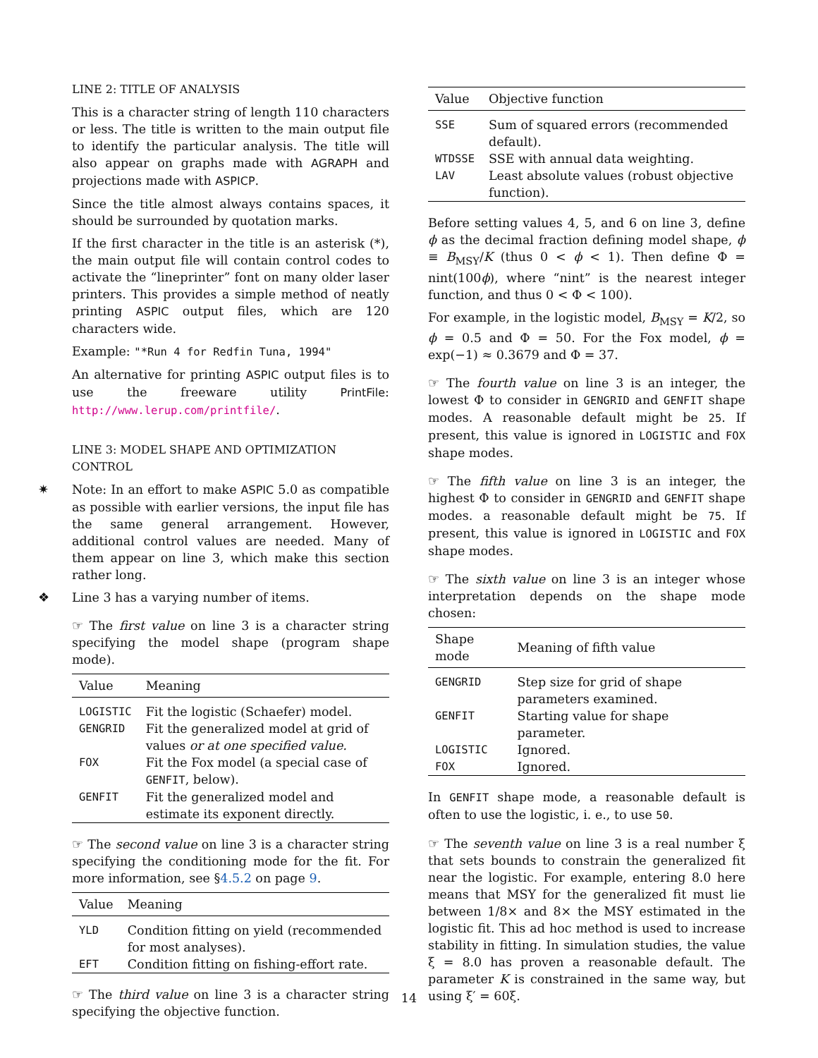LINE 2: TITLE OF ANALYSIS
This is a character string of length 110 characters or less. The title is written to the main output file to identify the particular analysis. The title will also appear on graphs made with AGRAPH and projections made with ASPICP.
Since the title almost always contains spaces, it should be surrounded by quotation marks.
If the first character in the title is an asterisk (*), the main output file will contain control codes to activate the “lineprinter” font on many older laser printers. This provides a simple method of neatly printing ASPIC output files, which are 120 characters wide.
Example: "*Run 4 for Redfin Tuna, 1994"
An alternative for printing ASPIC output files is to use the freeware utility PrintFile: http://www.lerup.com/printfile/.
LINE 3: MODEL SHAPE AND OPTIMIZATION CONTROL
✷ Note: In an effort to make ASPIC 5.0 as compatible as possible with earlier versions, the input file has the same general arrangement. However, additional control values are needed. Many of them appear on line 3, which make this section rather long.
❖ Line 3 has a varying number of items.
☞ The first value on line 3 is a character string specifying the model shape (program shape mode).
| Value | Meaning |
| --- | --- |
| LOGISTIC | Fit the logistic (Schaefer) model. |
| GENGRID | Fit the generalized model at grid of values or at one specified value. |
| FOX | Fit the Fox model (a special case of GENFIT , below). |
| GENFIT | Fit the generalized model and estimate its exponent directly. |
☞ The second value on line 3 is a character string specifying the conditioning mode for the fit. For more information, see §4.5.2 on page 9.
| Value | Meaning |
| --- | --- |
| YLD | Condition fitting on yield (recommended for most analyses). |
| EFT | Condition fitting on fishing-effort rate. |
☞ The third value on line 3 is a character string specifying the objective function.
| Value | Objective function |
| --- | --- |
| SSE | Sum of squared errors (recommended default). |
| WTDSSE | SSE with annual data weighting. |
| LAV | Least absolute values (robust objective function). |
Before setting values 4, 5, and 6 on line 3, define ϕ as the decimal fraction defining model shape, ϕ ≡ B<sub>MSY</sub>/K (thus 0 < ϕ < 1). Then define Φ = nint(100ϕ), where “nint” is the nearest integer function, and thus 0 < Φ < 100).
For example, in the logistic model, B<sub>MSY</sub> = K/2, so ϕ = 0.5 and Φ = 50. For the Fox model, ϕ = exp(−1) ≈ 0.3679 and Φ = 37.
☞ The fourth value on line 3 is an integer, the lowest Φ to consider in GENGRID and GENFIT shape modes. A reasonable default might be 25. If present, this value is ignored in LOGISTIC and FOX shape modes.
☞ The fifth value on line 3 is an integer, the highest Φ to consider in GENGRID and GENFIT shape modes. a reasonable default might be 75. If present, this value is ignored in LOGISTIC and FOX shape modes.
☞ The sixth value on line 3 is an integer whose interpretation depends on the shape mode chosen:
| Shape mode | Meaning of fifth value |
| --- | --- |
| GENGRID | Step size for grid of shape parameters examined. |
| GENFIT | Starting value for shape parameter. |
| LOGISTIC | Ignored. |
| FOX | Ignored. |
In GENFIT shape mode, a reasonable default is often to use the logistic, i. e., to use 50.
☞ The seventh value on line 3 is a real number ξ that sets bounds to constrain the generalized fit near the logistic. For example, entering 8.0 here means that MSY for the generalized fit must lie between 1/8× and 8× the MSY estimated in the logistic fit. This ad hoc method is used to increase stability in fitting. In simulation studies, the value ξ = 8.0 has proven a reasonable default. The parameter K is constrained in the same way, but using ξ′ = 60ξ.
14